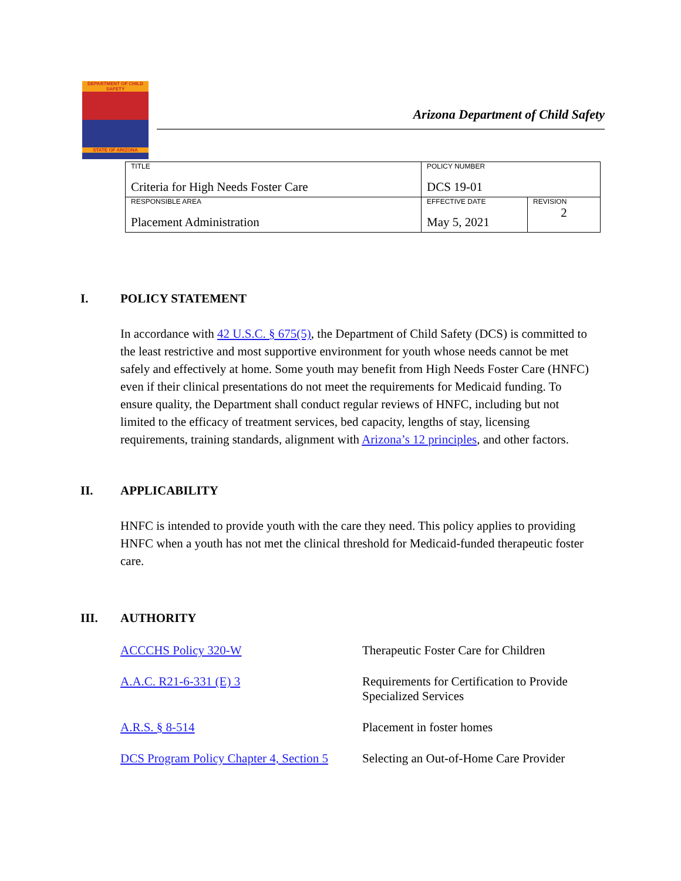DEPARTMENT OF CHILD SAFETY
STATE OF ARIZONA
Arizona Department of Child Safety
| TITLE Criteria for High Needs Foster Care | POLICY NUMBER DCS 19-01 | |
| RESPONSIBLE AREA Placement Administration | EFFECTIVE DATE May 5, 2021 | REVISION 2 |
I. POLICY STATEMENT
In accordance with 42 U.S.C. § 675(5), the Department of Child Safety (DCS) is committed to the least restrictive and most supportive environment for youth whose needs cannot be met safely and effectively at home. Some youth may benefit from High Needs Foster Care (HNFC) even if their clinical presentations do not meet the requirements for Medicaid funding. To ensure quality, the Department shall conduct regular reviews of HNFC, including but not limited to the efficacy of treatment services, bed capacity, lengths of stay, licensing requirements, training standards, alignment with Arizona’s 12 principles, and other factors.
II. APPLICABILITY
HNFC is intended to provide youth with the care they need. This policy applies to providing HNFC when a youth has not met the clinical threshold for Medicaid-funded therapeutic foster care.
III. AUTHORITY
| ACCCHS Policy 320-W | Therapeutic Foster Care for Children |
| A.A.C. R21-6-331 (E) 3 | Requirements for Certification to Provide Specialized Services |
| A.R.S. § 8-514 | Placement in foster homes |
| DCS Program Policy Chapter 4, Section 5 | Selecting an Out-of-Home Care Provider |